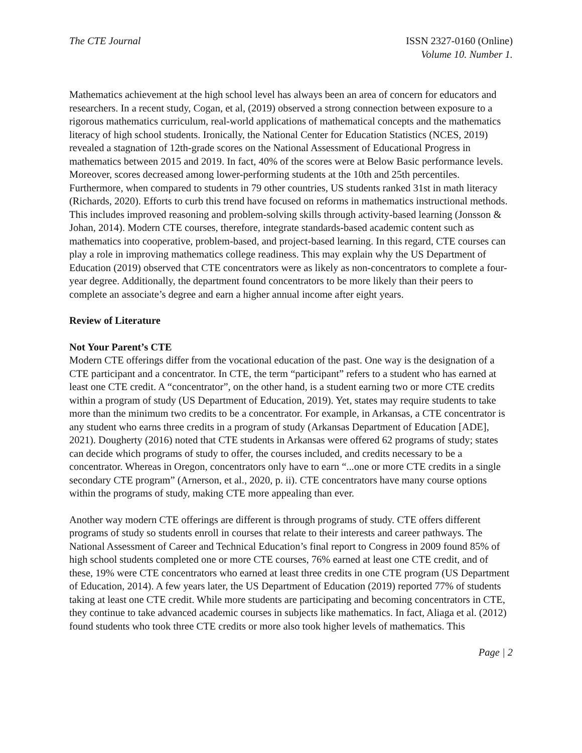The CTE Journal ISSN 2327-0160 (Online)
Volume 10. Number 1.
Mathematics achievement at the high school level has always been an area of concern for educators and researchers. In a recent study, Cogan, et al, (2019) observed a strong connection between exposure to a rigorous mathematics curriculum, real-world applications of mathematical concepts and the mathematics literacy of high school students. Ironically, the National Center for Education Statistics (NCES, 2019) revealed a stagnation of 12th-grade scores on the National Assessment of Educational Progress in mathematics between 2015 and 2019. In fact, 40% of the scores were at Below Basic performance levels. Moreover, scores decreased among lower-performing students at the 10th and 25th percentiles. Furthermore, when compared to students in 79 other countries, US students ranked 31st in math literacy (Richards, 2020). Efforts to curb this trend have focused on reforms in mathematics instructional methods. This includes improved reasoning and problem-solving skills through activity-based learning (Jonsson & Johan, 2014). Modern CTE courses, therefore, integrate standards-based academic content such as mathematics into cooperative, problem-based, and project-based learning. In this regard, CTE courses can play a role in improving mathematics college readiness. This may explain why the US Department of Education (2019) observed that CTE concentrators were as likely as non-concentrators to complete a four-year degree. Additionally, the department found concentrators to be more likely than their peers to complete an associate’s degree and earn a higher annual income after eight years.
Review of Literature
Not Your Parent’s CTE
Modern CTE offerings differ from the vocational education of the past. One way is the designation of a CTE participant and a concentrator. In CTE, the term “participant” refers to a student who has earned at least one CTE credit. A “concentrator”, on the other hand, is a student earning two or more CTE credits within a program of study (US Department of Education, 2019). Yet, states may require students to take more than the minimum two credits to be a concentrator. For example, in Arkansas, a CTE concentrator is any student who earns three credits in a program of study (Arkansas Department of Education [ADE], 2021). Dougherty (2016) noted that CTE students in Arkansas were offered 62 programs of study; states can decide which programs of study to offer, the courses included, and credits necessary to be a concentrator. Whereas in Oregon, concentrators only have to earn “...one or more CTE credits in a single secondary CTE program” (Arnerson, et al., 2020, p. ii). CTE concentrators have many course options within the programs of study, making CTE more appealing than ever.
Another way modern CTE offerings are different is through programs of study. CTE offers different programs of study so students enroll in courses that relate to their interests and career pathways. The National Assessment of Career and Technical Education’s final report to Congress in 2009 found 85% of high school students completed one or more CTE courses, 76% earned at least one CTE credit, and of these, 19% were CTE concentrators who earned at least three credits in one CTE program (US Department of Education, 2014). A few years later, the US Department of Education (2019) reported 77% of students taking at least one CTE credit. While more students are participating and becoming concentrators in CTE, they continue to take advanced academic courses in subjects like mathematics. In fact, Aliaga et al. (2012) found students who took three CTE credits or more also took higher levels of mathematics. This
Page | 2